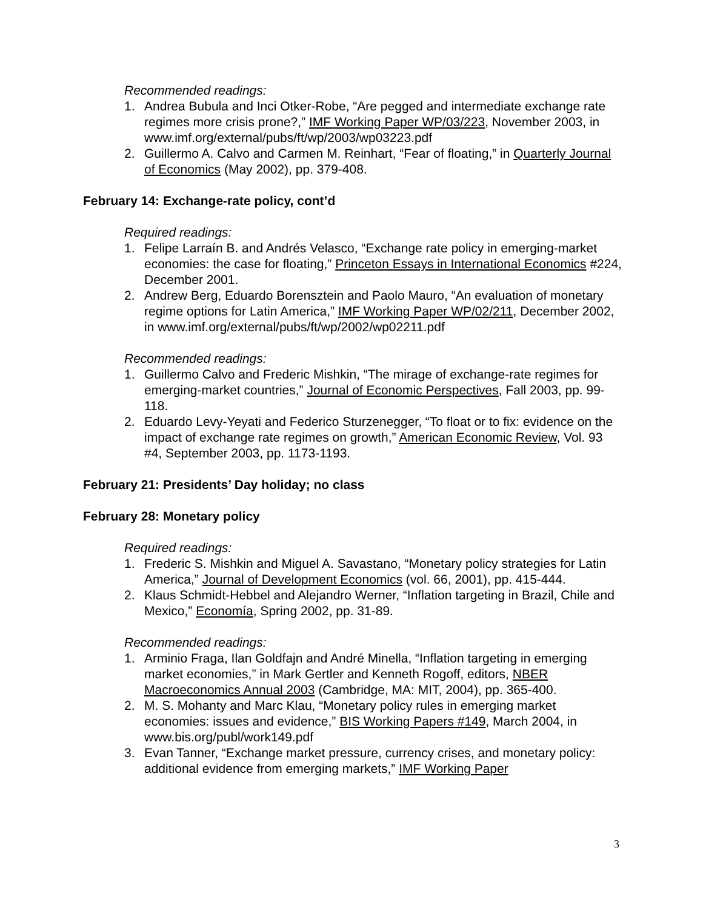Recommended readings:
1. Andrea Bubula and Inci Otker-Robe, “Are pegged and intermediate exchange rate regimes more crisis prone?,” IMF Working Paper WP/03/223, November 2003, in www.imf.org/external/pubs/ft/wp/2003/wp03223.pdf
2. Guillermo A. Calvo and Carmen M. Reinhart, “Fear of floating,” in Quarterly Journal of Economics (May 2002), pp. 379-408.
February 14: Exchange-rate policy, cont’d
Required readings:
1. Felipe Larraín B. and Andrés Velasco, “Exchange rate policy in emerging-market economies: the case for floating,” Princeton Essays in International Economics #224, December 2001.
2. Andrew Berg, Eduardo Borensztein and Paolo Mauro, “An evaluation of monetary regime options for Latin America,” IMF Working Paper WP/02/211, December 2002, in www.imf.org/external/pubs/ft/wp/2002/wp02211.pdf
Recommended readings:
1. Guillermo Calvo and Frederic Mishkin, “The mirage of exchange-rate regimes for emerging-market countries,” Journal of Economic Perspectives, Fall 2003, pp. 99-118.
2. Eduardo Levy-Yeyati and Federico Sturzenegger, “To float or to fix: evidence on the impact of exchange rate regimes on growth,” American Economic Review, Vol. 93 #4, September 2003, pp. 1173-1193.
February 21: Presidents’ Day holiday; no class
February 28: Monetary policy
Required readings:
1. Frederic S. Mishkin and Miguel A. Savastano, “Monetary policy strategies for Latin America,” Journal of Development Economics (vol. 66, 2001), pp. 415-444.
2. Klaus Schmidt-Hebbel and Alejandro Werner, “Inflation targeting in Brazil, Chile and Mexico,” Economía, Spring 2002, pp. 31-89.
Recommended readings:
1. Arminio Fraga, Ilan Goldfajn and André Minella, “Inflation targeting in emerging market economies,” in Mark Gertler and Kenneth Rogoff, editors, NBER Macroeconomics Annual 2003 (Cambridge, MA: MIT, 2004), pp. 365-400.
2. M. S. Mohanty and Marc Klau, “Monetary policy rules in emerging market economies: issues and evidence,” BIS Working Papers #149, March 2004, in www.bis.org/publ/work149.pdf
3. Evan Tanner, “Exchange market pressure, currency crises, and monetary policy: additional evidence from emerging markets,” IMF Working Paper
3